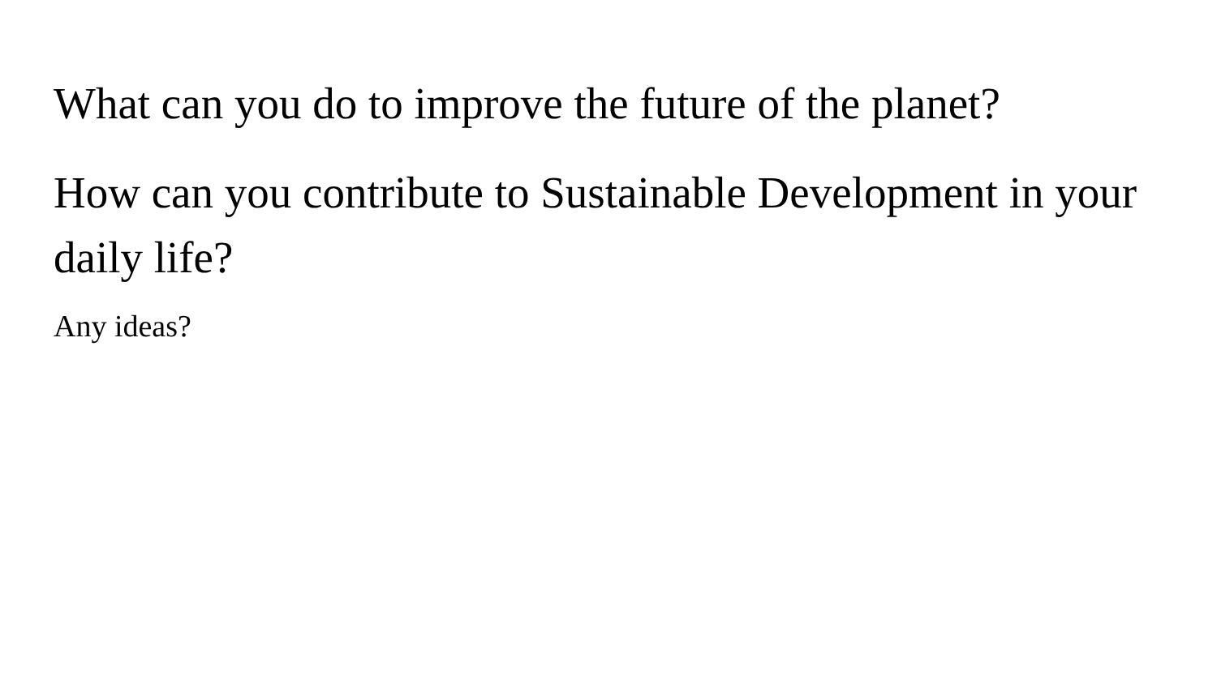What can you do to improve the future of the planet?
How can you contribute to Sustainable Development in your daily life?
Any ideas?